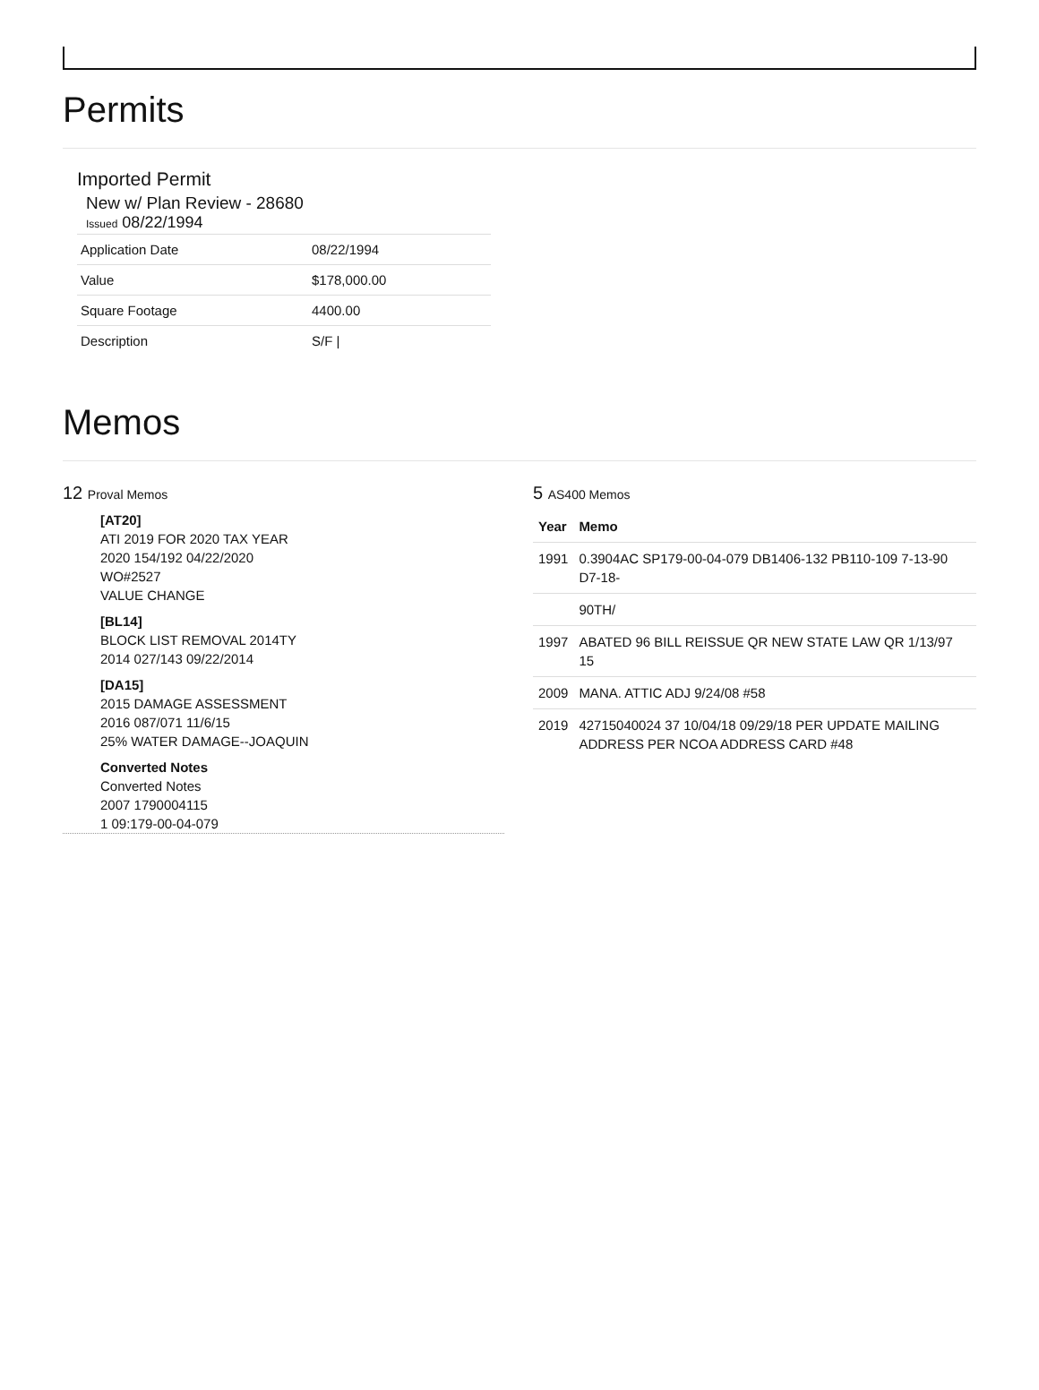Permits
Imported Permit
New w/ Plan Review - 28680
Issued 08/22/1994
| Application Date | 08/22/1994 |
| Value | $178,000.00 |
| Square Footage | 4400.00 |
| Description | S/F / |
Memos
12 Proval Memos
[AT20]
ATI 2019 FOR 2020 TAX YEAR
2020 154/192 04/22/2020
WO#2527
VALUE CHANGE
[BL14]
BLOCK LIST REMOVAL 2014TY
2014 027/143 09/22/2014
[DA15]
2015 DAMAGE ASSESSMENT
2016 087/071 11/6/15
25% WATER DAMAGE--JOAQUIN
Converted Notes
Converted Notes
2007 1790004115
1 09:179-00-04-079
5 AS400 Memos
| Year | Memo |
| --- | --- |
| 1991 | 0.3904AC SP179-00-04-079 DB1406-132 PB110-109 7-13-90 D7-18- |
| | 90TH/ |
| 1997 | ABATED 96 BILL REISSUE QR NEW STATE LAW QR 1/13/97 15 |
| 2009 | MANA. ATTIC ADJ 9/24/08 #58 |
| 2019 | 42715040024 37 10/04/18 09/29/18 PER UPDATE MAILING ADDRESS PER NCOA ADDRESS CARD #48 |